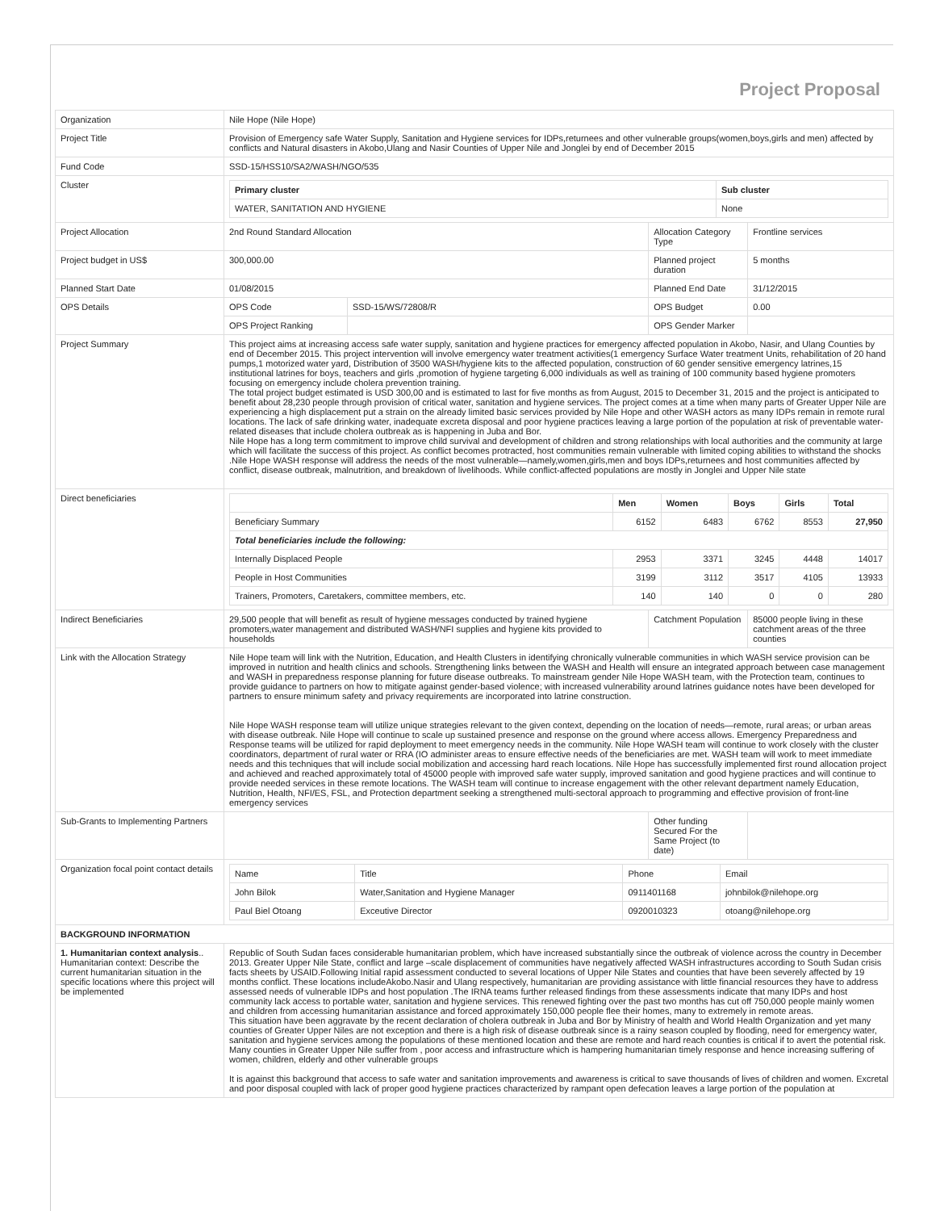Project Proposal
| Organization | Nile Hope (Nile Hope) | | | |
| Project Title | Provision of Emergency safe Water Supply, Sanitation and Hygiene services for IDPs,returnees and other vulnerable groups(women,boys,girls and men) affected by conflicts and Natural disasters in Akobo,Ulang and Nasir Counties of Upper Nile and Jonglei by end of December 2015 | | | |
| Fund Code | SSD-15/HSS10/SA2/WASH/NGO/535 | | | |
| Cluster | / Primary cluster / Sub cluster / / --- / --- / / WATER, SANITATION AND HYGIENE / None / | | | |
| Project Allocation | 2nd Round Standard Allocation | | Allocation Category Type | Frontline services |
| Project budget in US$ | 300,000.00 | | Planned project duration | 5 months |
| Planned Start Date | 01/08/2015 | | Planned End Date | 31/12/2015 |
| OPS Details | OPS Code | SSD-15/WS/72808/R | OPS Budget | 0.00 |
| | OPS Project Ranking | | OPS Gender Marker | |
| Project Summary | This project aims at increasing access safe water supply, sanitation and hygiene practices for emergency affected population in Akobo, Nasir, and Ulang Counties by end of December 2015. This project intervention will involve emergency water treatment activities(1 emergency Surface Water treatment Units, rehabilitation of 20 hand pumps,1 motorized water yard, Distribution of 3500 WASH/hygiene kits to the affected population, construction of 60 gender sensitive emergency latrines,15 institutional latrines for boys, teachers and girls ,promotion of hygiene targeting 6,000 individuals as well as training of 100 community based hygiene promoters focusing on emergency include cholera prevention training. The total project budget estimated is USD 300,00 and is estimated to last for five months as from August, 2015 to December 31, 2015 and the project is anticipated to benefit about 28,230 people through provision of critical water, sanitation and hygiene services. The project comes at a time when many parts of Greater Upper Nile are experiencing a high displacement put a strain on the already limited basic services provided by Nile Hope and other WASH actors as many IDPs remain in remote rural locations. The lack of safe drinking water, inadequate excreta disposal and poor hygiene practices leaving a large portion of the population at risk of preventable water-related diseases that include cholera outbreak as is happening in Juba and Bor. Nile Hope has a long term commitment to improve child survival and development of children and strong relationships with local authorities and the community at large which will facilitate the success of this project. As conflict becomes protracted, host communities remain vulnerable with limited coping abilities to withstand the shocks .Nile Hope WASH response will address the needs of the most vulnerable—namely,women,girls,men and boys IDPs,returnees and host communities affected by conflict, disease outbreak, malnutrition, and breakdown of livelihoods. While conflict-affected populations are mostly in Jonglei and Upper Nile state | | | |
| Direct beneficiaries | / / Men / Women / Boys / Girls / Total / / --- / --- / --- / --- / --- / --- / / Beneficiary Summary / 6152 / 6483 / 6762 / 8553 / 27,950 / / Total beneficiaries include the following: / / / / / / / Internally Displaced People / 2953 / 3371 / 3245 / 4448 / 14017 / / People in Host Communities / 3199 / 3112 / 3517 / 4105 / 13933 / / Trainers, Promoters, Caretakers, committee members, etc. / 140 / 140 / 0 / 0 / 280 / | | | |
| Indirect Beneficiaries | 29,500 people that will benefit as result of hygiene messages conducted by trained hygiene promoters,water management and distributed WASH/NFI supplies and hygiene kits provided to households | | Catchment Population | 85000 people living in these catchment areas of the three counties |
| Link with the Allocation Strategy | Nile Hope team will link with the Nutrition, Education, and Health Clusters in identifying chronically vulnerable communities in which WASH service provision can be improved in nutrition and health clinics and schools. Strengthening links between the WASH and Health will ensure an integrated approach between case management and WASH in preparedness response planning for future disease outbreaks. To mainstream gender Nile Hope WASH team, with the Protection team, continues to provide guidance to partners on how to mitigate against gender-based violence; with increased vulnerability around latrines guidance notes have been developed for partners to ensure minimum safety and privacy requirements are incorporated into latrine construction. Nile Hope WASH response team will utilize unique strategies relevant to the given context, depending on the location of needs—remote, rural areas; or urban areas with disease outbreak. Nile Hope will continue to scale up sustained presence and response on the ground where access allows. Emergency Preparedness and Response teams will be utilized for rapid deployment to meet emergency needs in the community. Nile Hope WASH team will continue to work closely with the cluster coordinators, department of rural water or RRA (IO administer areas to ensure effective needs of the beneficiaries are met. WASH team will work to meet immediate needs and this techniques that will include social mobilization and accessing hard reach locations. Nile Hope has successfully implemented first round allocation project and achieved and reached approximately total of 45000 people with improved safe water supply, improved sanitation and good hygiene practices and will continue to provide needed services in these remote locations. The WASH team will continue to increase engagement with the other relevant department namely Education, Nutrition, Health, NFI/ES, FSL, and Protection department seeking a strengthened multi-sectoral approach to programming and effective provision of front-line emergency services | | | |
| Sub-Grants to Implementing Partners | | | Other funding Secured For the Same Project (to date) | |
| Organization focal point contact details | / Name / Title / Phone / Email / / John Bilok / Water,Sanitation and Hygiene Manager / 0911401168 / johnbilok@nilehope.org / / Paul Biel Otoang / Exceutive Director / 0920010323 / otoang@nilehope.org / | | | |
| BACKGROUND INFORMATION | | | | |
| 1. Humanitarian context analysis .. Humanitarian context: Describe the current humanitarian situation in the specific locations where this project will be implemented | Republic of South Sudan faces considerable humanitarian problem, which have increased substantially since the outbreak of violence across the country in December 2013. Greater Upper Nile State, conflict and large –scale displacement of communities have negatively affected WASH infrastructures according to South Sudan crisis facts sheets by USAID.Following Initial rapid assessment conducted to several locations of Upper Nile States and counties that have been severely affected by 19 months conflict. These locations includeAkobo.Nasir and Ulang respectively, humanitarian are providing assistance with little financial resources they have to address assessed needs of vulnerable IDPs and host population .The IRNA teams further released findings from these assessments indicate that many IDPs and host community lack access to portable water, sanitation and hygiene services. This renewed fighting over the past two months has cut off 750,000 people mainly women and children from accessing humanitarian assistance and forced approximately 150,000 people flee their homes, many to extremely in remote areas. This situation have been aggravate by the recent declaration of cholera outbreak in Juba and Bor by Ministry of health and World Health Organization and yet many counties of Greater Upper Niles are not exception and there is a high risk of disease outbreak since is a rainy season coupled by flooding, need for emergency water, sanitation and hygiene services among the populations of these mentioned location and these are remote and hard reach counties is critical if to avert the potential risk. Many counties in Greater Upper Nile suffer from , poor access and infrastructure which is hampering humanitarian timely response and hence increasing suffering of women, children, elderly and other vulnerable groups It is against this background that access to safe water and sanitation improvements and awareness is critical to save thousands of lives of children and women. Excretal and poor disposal coupled with lack of proper good hygiene practices characterized by rampant open defecation leaves a large portion of the population at | | | |